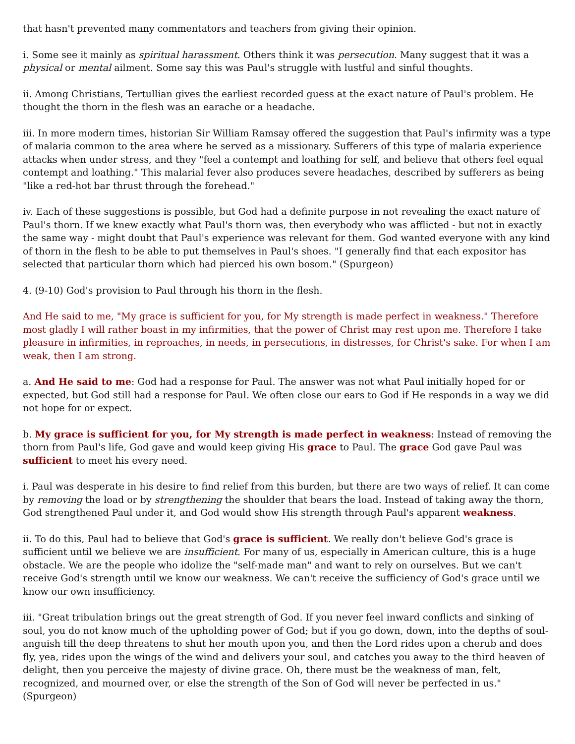that hasn't prevented many commentators and teachers from giving their opinion.
i. Some see it mainly as spiritual harassment. Others think it was persecution. Many suggest that it was a physical or mental ailment. Some say this was Paul's struggle with lustful and sinful thoughts.
ii. Among Christians, Tertullian gives the earliest recorded guess at the exact nature of Paul's problem. He thought the thorn in the flesh was an earache or a headache.
iii. In more modern times, historian Sir William Ramsay offered the suggestion that Paul's infirmity was a type of malaria common to the area where he served as a missionary. Sufferers of this type of malaria experience attacks when under stress, and they "feel a contempt and loathing for self, and believe that others feel equal contempt and loathing." This malarial fever also produces severe headaches, described by sufferers as being "like a red-hot bar thrust through the forehead."
iv. Each of these suggestions is possible, but God had a definite purpose in not revealing the exact nature of Paul's thorn. If we knew exactly what Paul's thorn was, then everybody who was afflicted - but not in exactly the same way - might doubt that Paul's experience was relevant for them. God wanted everyone with any kind of thorn in the flesh to be able to put themselves in Paul's shoes. "I generally find that each expositor has selected that particular thorn which had pierced his own bosom." (Spurgeon)
4. (9-10) God's provision to Paul through his thorn in the flesh.
And He said to me, "My grace is sufficient for you, for My strength is made perfect in weakness." Therefore most gladly I will rather boast in my infirmities, that the power of Christ may rest upon me. Therefore I take pleasure in infirmities, in reproaches, in needs, in persecutions, in distresses, for Christ's sake. For when I am weak, then I am strong.
a. And He said to me: God had a response for Paul. The answer was not what Paul initially hoped for or expected, but God still had a response for Paul. We often close our ears to God if He responds in a way we did not hope for or expect.
b. My grace is sufficient for you, for My strength is made perfect in weakness: Instead of removing the thorn from Paul's life, God gave and would keep giving His grace to Paul. The grace God gave Paul was sufficient to meet his every need.
i. Paul was desperate in his desire to find relief from this burden, but there are two ways of relief. It can come by removing the load or by strengthening the shoulder that bears the load. Instead of taking away the thorn, God strengthened Paul under it, and God would show His strength through Paul's apparent weakness.
ii. To do this, Paul had to believe that God's grace is sufficient. We really don't believe God's grace is sufficient until we believe we are insufficient. For many of us, especially in American culture, this is a huge obstacle. We are the people who idolize the "self-made man" and want to rely on ourselves. But we can't receive God's strength until we know our weakness. We can't receive the sufficiency of God's grace until we know our own insufficiency.
iii. "Great tribulation brings out the great strength of God. If you never feel inward conflicts and sinking of soul, you do not know much of the upholding power of God; but if you go down, down, into the depths of soul-anguish till the deep threatens to shut her mouth upon you, and then the Lord rides upon a cherub and does fly, yea, rides upon the wings of the wind and delivers your soul, and catches you away to the third heaven of delight, then you perceive the majesty of divine grace. Oh, there must be the weakness of man, felt, recognized, and mourned over, or else the strength of the Son of God will never be perfected in us." (Spurgeon)